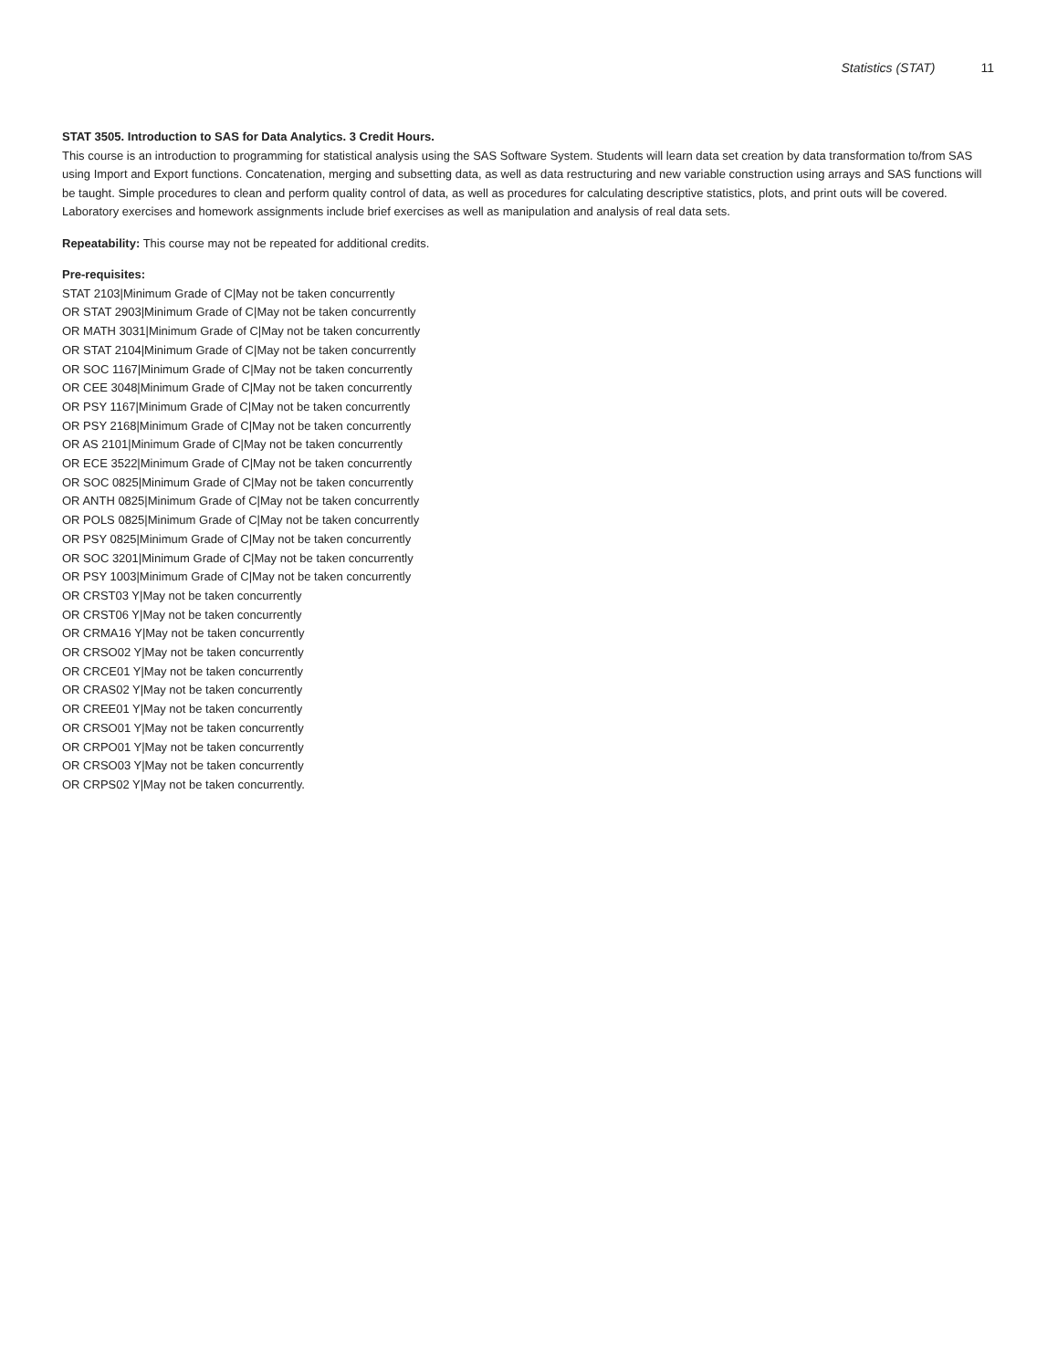Statistics (STAT) 11
STAT 3505. Introduction to SAS for Data Analytics. 3 Credit Hours.
This course is an introduction to programming for statistical analysis using the SAS Software System. Students will learn data set creation by data transformation to/from SAS using Import and Export functions. Concatenation, merging and subsetting data, as well as data restructuring and new variable construction using arrays and SAS functions will be taught. Simple procedures to clean and perform quality control of data, as well as procedures for calculating descriptive statistics, plots, and print outs will be covered. Laboratory exercises and homework assignments include brief exercises as well as manipulation and analysis of real data sets.
Repeatability: This course may not be repeated for additional credits.
Pre-requisites:
STAT 2103|Minimum Grade of C|May not be taken concurrently
OR STAT 2903|Minimum Grade of C|May not be taken concurrently
OR MATH 3031|Minimum Grade of C|May not be taken concurrently
OR STAT 2104|Minimum Grade of C|May not be taken concurrently
OR SOC 1167|Minimum Grade of C|May not be taken concurrently
OR CEE 3048|Minimum Grade of C|May not be taken concurrently
OR PSY 1167|Minimum Grade of C|May not be taken concurrently
OR PSY 2168|Minimum Grade of C|May not be taken concurrently
OR AS 2101|Minimum Grade of C|May not be taken concurrently
OR ECE 3522|Minimum Grade of C|May not be taken concurrently
OR SOC 0825|Minimum Grade of C|May not be taken concurrently
OR ANTH 0825|Minimum Grade of C|May not be taken concurrently
OR POLS 0825|Minimum Grade of C|May not be taken concurrently
OR PSY 0825|Minimum Grade of C|May not be taken concurrently
OR SOC 3201|Minimum Grade of C|May not be taken concurrently
OR PSY 1003|Minimum Grade of C|May not be taken concurrently
OR CRST03 Y|May not be taken concurrently
OR CRST06 Y|May not be taken concurrently
OR CRMA16 Y|May not be taken concurrently
OR CRSO02 Y|May not be taken concurrently
OR CRCE01 Y|May not be taken concurrently
OR CRAS02 Y|May not be taken concurrently
OR CREE01 Y|May not be taken concurrently
OR CRSO01 Y|May not be taken concurrently
OR CRPO01 Y|May not be taken concurrently
OR CRSO03 Y|May not be taken concurrently
OR CRPS02 Y|May not be taken concurrently.